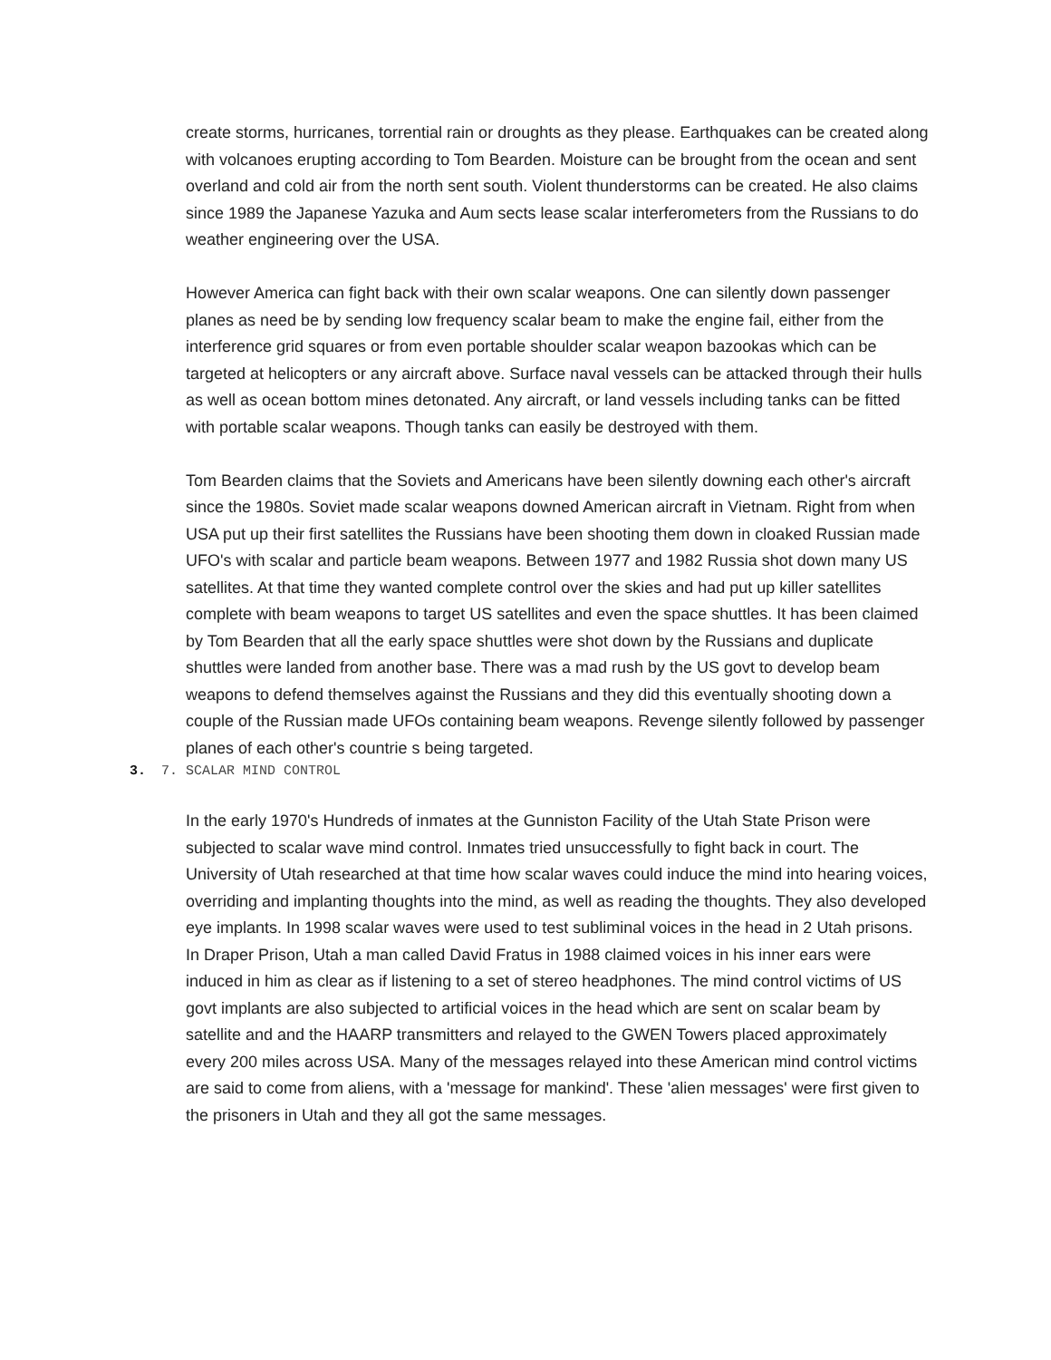create storms, hurricanes, torrential rain or droughts as they please. Earthquakes can be created along with volcanoes erupting according to Tom Bearden. Moisture can be brought from the ocean and sent overland and cold air from the north sent south. Violent thunderstorms can be created. He also claims since 1989 the Japanese Yazuka and Aum sects lease scalar interferometers from the Russians to do weather engineering over the USA.
However America can fight back with their own scalar weapons. One can silently down passenger planes as need be by sending low frequency scalar beam to make the engine fail, either from the interference grid squares or from even portable shoulder scalar weapon bazookas which can be targeted at helicopters or any aircraft above. Surface naval vessels can be attacked through their hulls as well as ocean bottom mines detonated. Any aircraft, or land vessels including tanks can be fitted with portable scalar weapons. Though tanks can easily be destroyed with them.
Tom Bearden claims that the Soviets and Americans have been silently downing each other's aircraft since the 1980s. Soviet made scalar weapons downed American aircraft in Vietnam. Right from when USA put up their first satellites the Russians have been shooting them down in cloaked Russian made UFO's with scalar and particle beam weapons. Between 1977 and 1982 Russia shot down many US satellites. At that time they wanted complete control over the skies and had put up killer satellites complete with beam weapons to target US satellites and even the space shuttles. It has been claimed by Tom Bearden that all the early space shuttles were shot down by the Russians and duplicate shuttles were landed from another base. There was a mad rush by the US govt to develop beam weapons to defend themselves against the Russians and they did this eventually shooting down a couple of the Russian made UFOs containing beam weapons. Revenge silently followed by passenger planes of each other's countrie s being targeted.
3. 7. SCALAR MIND CONTROL
In the early 1970's Hundreds of inmates at the Gunniston Facility of the Utah State Prison were subjected to scalar wave mind control. Inmates tried unsuccessfully to fight back in court. The University of Utah researched at that time how scalar waves could induce the mind into hearing voices, overriding and implanting thoughts into the mind, as well as reading the thoughts. They also developed eye implants. In 1998 scalar waves were used to test subliminal voices in the head in 2 Utah prisons. In Draper Prison, Utah a man called David Fratus in 1988 claimed voices in his inner ears were induced in him as clear as if listening to a set of stereo headphones. The mind control victims of US govt implants are also subjected to artificial voices in the head which are sent on scalar beam by satellite and and the HAARP transmitters and relayed to the GWEN Towers placed approximately every 200 miles across USA. Many of the messages relayed into these American mind control victims are said to come from aliens, with a 'message for mankind'. These 'alien messages' were first given to the prisoners in Utah and they all got the same messages.